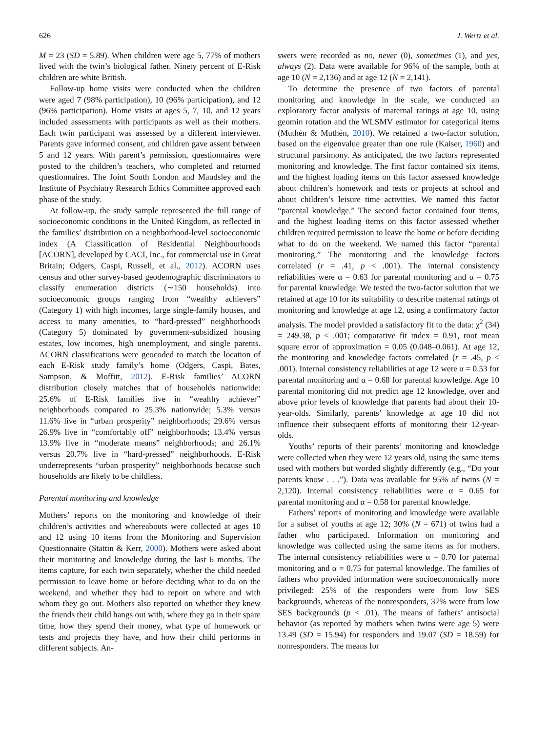626 J. Wertz et al.
M = 23 (SD = 5.89). When children were age 5, 77% of mothers lived with the twin’s biological father. Ninety percent of E-Risk children are white British.
Follow-up home visits were conducted when the children were aged 7 (98% participation), 10 (96% participation), and 12 (96% participation). Home visits at ages 5, 7, 10, and 12 years included assessments with participants as well as their mothers. Each twin participant was assessed by a different interviewer. Parents gave informed consent, and children gave assent between 5 and 12 years. With parent’s permission, questionnaires were posted to the children’s teachers, who completed and returned questionnaires. The Joint South London and Maudsley and the Institute of Psychiatry Research Ethics Committee approved each phase of the study.
At follow-up, the study sample represented the full range of socioeconomic conditions in the United Kingdom, as reflected in the families’ distribution on a neighborhood-level socioeconomic index (A Classification of Residential Neighbourhoods [ACORN], developed by CACI, Inc., for commercial use in Great Britain; Odgers, Caspi, Russell, et al., 2012). ACORN uses census and other survey-based geodemographic discriminators to classify enumeration districts (∼150 households) into socioeconomic groups ranging from “wealthy achievers” (Category 1) with high incomes, large single-family houses, and access to many amenities, to “hard-pressed” neighborhoods (Category 5) dominated by government-subsidized housing estates, low incomes, high unemployment, and single parents. ACORN classifications were geocoded to match the location of each E-Risk study family’s home (Odgers, Caspi, Bates, Sampson, & Moffitt, 2012). E-Risk families’ ACORN distribution closely matches that of households nationwide: 25.6% of E-Risk families live in “wealthy achiever” neighborhoods compared to 25.3% nationwide; 5.3% versus 11.6% live in “urban prosperity” neighborhoods; 29.6% versus 26.9% live in “comfortably off” neighborhoods; 13.4% versus 13.9% live in “moderate means” neighborhoods; and 26.1% versus 20.7% live in “hard-pressed” neighborhoods. E-Risk underrepresents “urban prosperity” neighborhoods because such households are likely to be childless.
Parental monitoring and knowledge
Mothers’ reports on the monitoring and knowledge of their children’s activities and whereabouts were collected at ages 10 and 12 using 10 items from the Monitoring and Supervision Questionnaire (Stattin & Kerr, 2000). Mothers were asked about their monitoring and knowledge during the last 6 months. The items capture, for each twin separately, whether the child needed permission to leave home or before deciding what to do on the weekend, and whether they had to report on where and with whom they go out. Mothers also reported on whether they knew the friends their child hangs out with, where they go in their spare time, how they spend their money, what type of homework or tests and projects they have, and how their child performs in different subjects. An-
swers were recorded as no, never (0), sometimes (1), and yes, always (2). Data were available for 96% of the sample, both at age 10 (N = 2,136) and at age 12 (N = 2,141).
To determine the presence of two factors of parental monitoring and knowledge in the scale, we conducted an exploratory factor analysis of maternal ratings at age 10, using geomin rotation and the WLSMV estimator for categorical items (Muthén & Muthén, 2010). We retained a two-factor solution, based on the eigenvalue greater than one rule (Kaiser, 1960) and structural parsimony. As anticipated, the two factors represented monitoring and knowledge. The first factor contained six items, and the highest loading items on this factor assessed knowledge about children’s homework and tests or projects at school and about children’s leisure time activities. We named this factor “parental knowledge.” The second factor contained four items, and the highest loading items on this factor assessed whether children required permission to leave the home or before deciding what to do on the weekend. We named this factor “parental monitoring.” The monitoring and the knowledge factors correlated (r = .41, p < .001). The internal consistency reliabilities were α = 0.63 for parental monitoring and α = 0.75 for parental knowledge. We tested the two-factor solution that we retained at age 10 for its suitability to describe maternal ratings of monitoring and knowledge at age 12, using a confirmatory factor analysis. The model provided a satisfactory fit to the data: χ<sup>2</sup> (34) = 249.38, p < .001; comparative fit index = 0.91, root mean square error of approximation = 0.05 (0.048–0.061). At age 12, the monitoring and knowledge factors correlated (r = .45, p < .001). Internal consistency reliabilities at age 12 were α = 0.53 for parental monitoring and α = 0.68 for parental knowledge. Age 10 parental monitoring did not predict age 12 knowledge, over and above prior levels of knowledge that parents had about their 10-year-olds. Similarly, parents’ knowledge at age 10 did not influence their subsequent efforts of monitoring their 12-year-olds.
Youths’ reports of their parents’ monitoring and knowledge were collected when they were 12 years old, using the same items used with mothers but worded slightly differently (e.g., “Do your parents know . . .”). Data was available for 95% of twins (N = 2,120). Internal consistency reliabilities were α = 0.65 for parental monitoring and α = 0.58 for parental knowledge.
Fathers’ reports of monitoring and knowledge were available for a subset of youths at age 12; 30% (N = 671) of twins had a father who participated. Information on monitoring and knowledge was collected using the same items as for mothers. The internal consistency reliabilities were α = 0.70 for paternal monitoring and α = 0.75 for paternal knowledge. The families of fathers who provided information were socioeconomically more privileged: 25% of the responders were from low SES backgrounds, whereas of the nonresponders, 37% were from low SES backgrounds (p < .01). The means of fathers’ antisocial behavior (as reported by mothers when twins were age 5) were 13.49 (SD = 15.94) for responders and 19.07 (SD = 18.59) for nonresponders. The means for